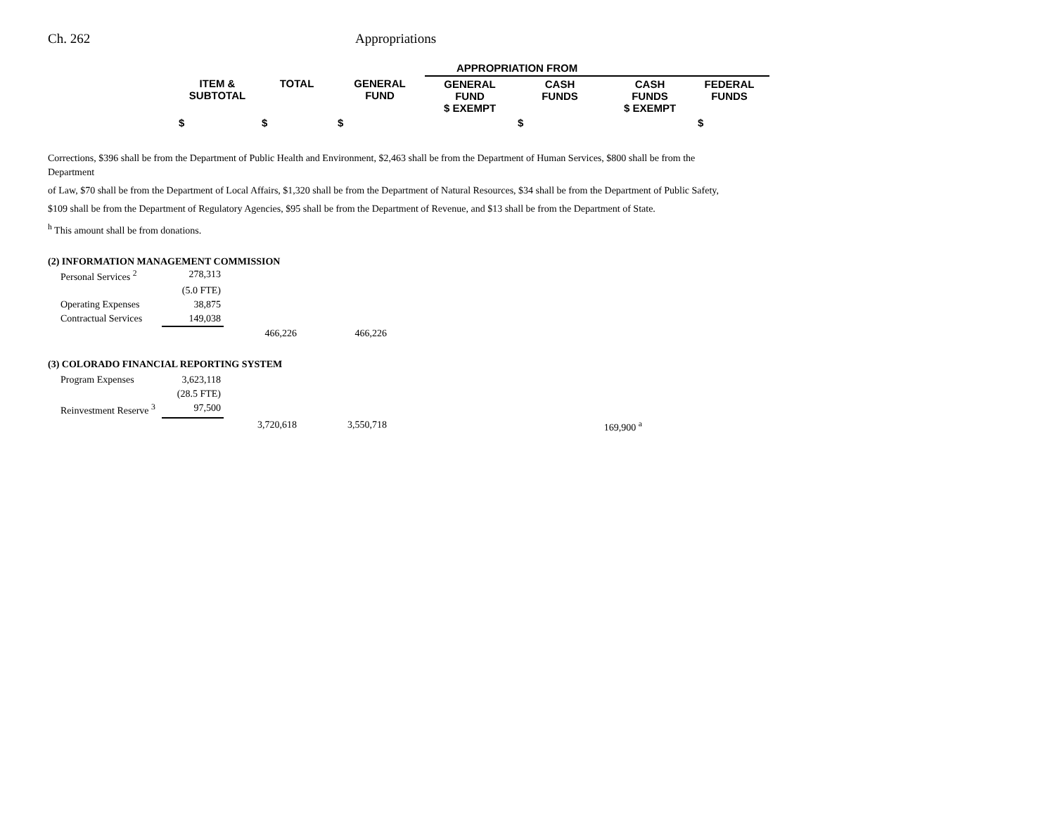Ch. 262 Appropriations
| | | | APPROPRIATION FROM | | | | |
| ITEM & SUBTOTAL | TOTAL | GENERAL FUND | GENERAL FUND $ EXEMPT | CASH FUNDS | CASH FUNDS $ EXEMPT | FEDERAL FUNDS | |
| $ | $ | $ | | $ | | $ | |
Corrections, $396 shall be from the Department of Public Health and Environment, $2,463 shall be from the Department of Human Services, $800 shall be from the Department
of Law, $70 shall be from the Department of Local Affairs, $1,320 shall be from the Department of Natural Resources, $34 shall be from the Department of Public Safety,
$109 shall be from the Department of Regulatory Agencies, $95 shall be from the Department of Revenue, and $13 shall be from the Department of State.
<sup>h</sup> This amount shall be from donations.
(2) INFORMATION MANAGEMENT COMMISSION
| Personal Services <sup>2</sup> | 278,313 | | |
| | (5.0 FTE) | | |
| Operating Expenses | 38,875 | | |
| Contractual Services | 149,038 | | |
| | | 466,226 | 466,226 |
(3) COLORADO FINANCIAL REPORTING SYSTEM
| Program Expenses | 3,623,118 | | | |
| | (28.5 FTE) | | | |
| Reinvestment Reserve <sup>3</sup> | 97,500 | | | |
| | | 3,720,618 | 3,550,718 | 169,900 <sup>a</sup> |